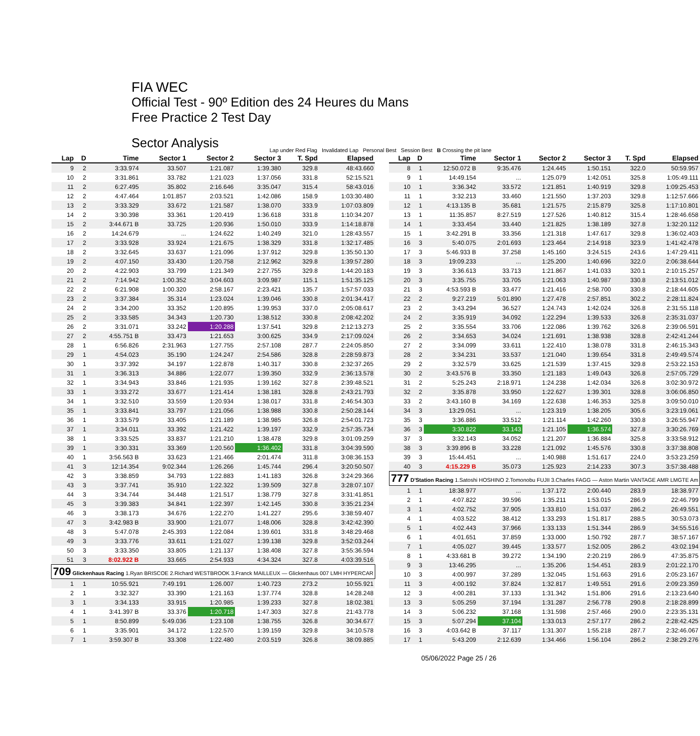FIA WEC
Official Test - 90º Edition des 24 Heures du Mans
Free Practice 2 Test Day
Sector Analysis
Lap under Red Flag Invalidated Lap Personal Best Session Best B Crossing the pit lane
| Lap | D | Time | Sector 1 | Sector 2 | Sector 3 | T. Spd | Elapsed |
| --- | --- | --- | --- | --- | --- | --- | --- |
| 9 | 2 | 3:33.974 | 33.507 | 1:21.087 | 1:39.380 | 329.8 | 48:43.660 |
| 10 | 2 | 3:31.861 | 33.782 | 1:21.023 | 1:37.056 | 331.8 | 52:15.521 |
| 11 | 2 | 6:27.495 | 35.802 | 2:16.646 | 3:35.047 | 315.4 | 58:43.016 |
| 12 | 2 | 4:47.464 | 1:01.857 | 2:03.521 | 1:42.086 | 158.9 | 1:03:30.480 |
| 13 | 2 | 3:33.329 | 33.672 | 1:21.587 | 1:38.070 | 333.9 | 1:07:03.809 |
| 14 | 2 | 3:30.398 | 33.361 | 1:20.419 | 1:36.618 | 331.8 | 1:10:34.207 |
| 15 | 2 | 3:44.671 B | 33.725 | 1:20.936 | 1:50.010 | 333.9 | 1:14:18.878 |
| 16 | 2 | 14:24.679 | ... | 1:24.622 | 1:40.249 | 321.0 | 1:28:43.557 |
| 17 | 2 | 3:33.928 | 33.924 | 1:21.675 | 1:38.329 | 331.8 | 1:32:17.485 |
| 18 | 2 | 3:32.645 | 33.637 | 1:21.096 | 1:37.912 | 329.8 | 1:35:50.130 |
| 19 | 2 | 4:07.150 | 33.430 | 1:20.758 | 2:12.962 | 329.8 | 1:39:57.280 |
| 20 | 2 | 4:22.903 | 33.799 | 1:21.349 | 2:27.755 | 329.8 | 1:44:20.183 |
| 21 | 2 | 7:14.942 | 1:00.352 | 3:04.603 | 3:09.987 | 115.1 | 1:51:35.125 |
| 22 | 2 | 6:21.908 | 1:00.320 | 2:58.167 | 2:23.421 | 135.7 | 1:57:57.033 |
| 23 | 2 | 3:37.384 | 35.314 | 1:23.024 | 1:39.046 | 330.8 | 2:01:34.417 |
| 24 | 2 | 3:34.200 | 33.352 | 1:20.895 | 1:39.953 | 337.0 | 2:05:08.617 |
| 25 | 2 | 3:33.585 | 34.343 | 1:20.730 | 1:38.512 | 330.8 | 2:08:42.202 |
| 26 | 2 | 3:31.071 | 33.242 | 1:20.288 | 1:37.541 | 329.8 | 2:12:13.273 |
| 27 | 2 | 4:55.751 B | 33.473 | 1:21.653 | 3:00.625 | 334.9 | 2:17:09.024 |
| 28 | 1 | 6:56.826 | 2:31.963 | 1:27.755 | 2:57.108 | 287.7 | 2:24:05.850 |
| 29 | 1 | 4:54.023 | 35.190 | 1:24.247 | 2:54.586 | 328.8 | 2:28:59.873 |
| 30 | 1 | 3:37.392 | 34.197 | 1:22.878 | 1:40.317 | 330.8 | 2:32:37.265 |
| 31 | 1 | 3:36.313 | 34.886 | 1:22.077 | 1:39.350 | 332.9 | 2:36:13.578 |
| 32 | 1 | 3:34.943 | 33.846 | 1:21.935 | 1:39.162 | 327.8 | 2:39:48.521 |
| 33 | 1 | 3:33.272 | 33.677 | 1:21.414 | 1:38.181 | 328.8 | 2:43:21.793 |
| 34 | 1 | 3:32.510 | 33.559 | 1:20.934 | 1:38.017 | 331.8 | 2:46:54.303 |
| 35 | 1 | 3:33.841 | 33.797 | 1:21.056 | 1:38.988 | 330.8 | 2:50:28.144 |
| 36 | 1 | 3:33.579 | 33.405 | 1:21.189 | 1:38.985 | 326.8 | 2:54:01.723 |
| 37 | 1 | 3:34.011 | 33.392 | 1:21.422 | 1:39.197 | 332.9 | 2:57:35.734 |
| 38 | 1 | 3:33.525 | 33.837 | 1:21.210 | 1:38.478 | 329.8 | 3:01:09.259 |
| 39 | 1 | 3:30.331 | 33.369 | 1:20.560 | 1:36.402 | 331.8 | 3:04:39.590 |
| 40 | 1 | 3:56.563 B | 33.623 | 1:21.466 | 2:01.474 | 311.8 | 3:08:36.153 |
| 41 | 3 | 12:14.354 | 9:02.344 | 1:26.266 | 1:45.744 | 296.4 | 3:20:50.507 |
| 42 | 3 | 3:38.859 | 34.793 | 1:22.883 | 1:41.183 | 326.8 | 3:24:29.366 |
| 43 | 3 | 3:37.741 | 35.910 | 1:22.322 | 1:39.509 | 327.8 | 3:28:07.107 |
| 44 | 3 | 3:34.744 | 34.448 | 1:21.517 | 1:38.779 | 327.8 | 3:31:41.851 |
| 45 | 3 | 3:39.383 | 34.841 | 1:22.397 | 1:42.145 | 330.8 | 3:35:21.234 |
| 46 | 3 | 3:38.173 | 34.676 | 1:22.270 | 1:41.227 | 295.6 | 3:38:59.407 |
| 47 | 3 | 3:42.983 B | 33.900 | 1:21.077 | 1:48.006 | 328.8 | 3:42:42.390 |
| 48 | 3 | 5:47.078 | 2:45.393 | 1:22.084 | 1:39.601 | 331.8 | 3:48:29.468 |
| 49 | 3 | 3:33.776 | 33.611 | 1:21.027 | 1:39.138 | 329.8 | 3:52:03.244 |
| 50 | 3 | 3:33.350 | 33.805 | 1:21.137 | 1:38.408 | 327.8 | 3:55:36.594 |
| 51 | 3 | 8:02.922 B | 33.665 | 2:54.933 | 4:34.324 | 327.8 | 4:03:39.516 |
| 709 Glickenhaus Racing 1.Ryan BRISCOE 2.Richard WESTBROOK 3.Franck MAILLEUX — Glickenhaus 007 LMH HYPERCAR | | | | | | | |
| 1 | 1 | 10:55.921 | 7:49.191 | 1:26.007 | 1:40.723 | 273.2 | 10:55.921 |
| 2 | 1 | 3:32.327 | 33.390 | 1:21.163 | 1:37.774 | 328.8 | 14:28.248 |
| 3 | 1 | 3:34.133 | 33.915 | 1:20.985 | 1:39.233 | 327.8 | 18:02.381 |
| 4 | 1 | 3:41.397 B | 33.376 | 1:20.718 | 1:47.303 | 327.8 | 21:43.778 |
| 5 | 1 | 8:50.899 | 5:49.036 | 1:23.108 | 1:38.755 | 326.8 | 30:34.677 |
| 6 | 1 | 3:35.901 | 34.172 | 1:22.570 | 1:39.159 | 329.8 | 34:10.578 |
| 7 | 1 | 3:59.307 B | 33.308 | 1:22.480 | 2:03.519 | 326.8 | 38:09.885 |
| Lap | D | Time | Sector 1 | Sector 2 | Sector 3 | T. Spd | Elapsed |
| --- | --- | --- | --- | --- | --- | --- | --- |
| 8 | 1 | 12:50.072 B | 9:35.476 | 1:24.445 | 1:50.151 | 322.0 | 50:59.957 |
| 9 | 1 | 14:49.154 | ... | 1:25.079 | 1:42.051 | 325.8 | 1:05:49.111 |
| 10 | 1 | 3:36.342 | 33.572 | 1:21.851 | 1:40.919 | 329.8 | 1:09:25.453 |
| 11 | 1 | 3:32.213 | 33.460 | 1:21.550 | 1:37.203 | 329.8 | 1:12:57.666 |
| 12 | 1 | 4:13.135 B | 35.681 | 1:21.575 | 2:15.879 | 325.8 | 1:17:10.801 |
| 13 | 1 | 11:35.857 | 8:27.519 | 1:27.526 | 1:40.812 | 315.4 | 1:28:46.658 |
| 14 | 1 | 3:33.454 | 33.440 | 1:21.825 | 1:38.189 | 327.8 | 1:32:20.112 |
| 15 | 1 | 3:42.291 B | 33.356 | 1:21.318 | 1:47.617 | 329.8 | 1:36:02.403 |
| 16 | 3 | 5:40.075 | 2:01.693 | 1:23.464 | 2:14.918 | 323.9 | 1:41:42.478 |
| 17 | 3 | 5:46.933 B | 37.258 | 1:45.160 | 3:24.515 | 243.6 | 1:47:29.411 |
| 18 | 3 | 19:09.233 | ... | 1:25.200 | 1:40.696 | 322.0 | 2:06:38.644 |
| 19 | 3 | 3:36.613 | 33.713 | 1:21.867 | 1:41.033 | 320.1 | 2:10:15.257 |
| 20 | 3 | 3:35.755 | 33.705 | 1:21.063 | 1:40.987 | 330.8 | 2:13:51.012 |
| 21 | 3 | 4:53.593 B | 33.477 | 1:21.416 | 2:58.700 | 330.8 | 2:18:44.605 |
| 22 | 2 | 9:27.219 | 5:01.890 | 1:27.478 | 2:57.851 | 302.2 | 2:28:11.824 |
| 23 | 2 | 3:43.294 | 36.527 | 1:24.743 | 1:42.024 | 326.8 | 2:31:55.118 |
| 24 | 2 | 3:35.919 | 34.092 | 1:22.294 | 1:39.533 | 326.8 | 2:35:31.037 |
| 25 | 2 | 3:35.554 | 33.706 | 1:22.086 | 1:39.762 | 326.8 | 2:39:06.591 |
| 26 | 2 | 3:34.653 | 34.024 | 1:21.691 | 1:38.938 | 328.8 | 2:42:41.244 |
| 27 | 2 | 3:34.099 | 33.611 | 1:22.410 | 1:38.078 | 331.8 | 2:46:15.343 |
| 28 | 2 | 3:34.231 | 33.537 | 1:21.040 | 1:39.654 | 331.8 | 2:49:49.574 |
| 29 | 2 | 3:32.579 | 33.625 | 1:21.539 | 1:37.415 | 329.8 | 2:53:22.153 |
| 30 | 2 | 3:43.576 B | 33.350 | 1:21.183 | 1:49.043 | 326.8 | 2:57:05.729 |
| 31 | 2 | 5:25.243 | 2:18.971 | 1:24.238 | 1:42.034 | 326.8 | 3:02:30.972 |
| 32 | 2 | 3:35.878 | 33.950 | 1:22.627 | 1:39.301 | 328.8 | 3:06:06.850 |
| 33 | 2 | 3:43.160 B | 34.169 | 1:22.638 | 1:46.353 | 325.8 | 3:09:50.010 |
| 34 | 3 | 13:29.051 | ... | 1:23.319 | 1:38.205 | 305.6 | 3:23:19.061 |
| 35 | 3 | 3:36.886 | 33.512 | 1:21.114 | 1:42.260 | 330.8 | 3:26:55.947 |
| 36 | 3 | 3:30.822 | 33.143 | 1:21.105 | 1:36.574 | 327.8 | 3:30:26.769 |
| 37 | 3 | 3:32.143 | 34.052 | 1:21.207 | 1:36.884 | 325.8 | 3:33:58.912 |
| 38 | 3 | 3:39.896 B | 33.228 | 1:21.092 | 1:45.576 | 330.8 | 3:37:38.808 |
| 39 | 3 | 15:44.451 | ... | 1:40.988 | 1:51.617 | 224.0 | 3:53:23.259 |
| 40 | 3 | 4:15.229 B | 35.073 | 1:25.923 | 2:14.233 | 307.3 | 3:57:38.488 |
| 777 D'Station Racing 1.Satoshi HOSHINO 2.Tomonobu FUJII 3.Charles FAGG — Aston Martin VANTAGE AMR LMGTE Am | | | | | | | |
| 1 | 1 | 18:38.977 | ... | 1:37.172 | 2:00.440 | 283.9 | 18:38.977 |
| 2 | 1 | 4:07.822 | 39.596 | 1:35.211 | 1:53.015 | 286.9 | 22:46.799 |
| 3 | 1 | 4:02.752 | 37.905 | 1:33.810 | 1:51.037 | 286.2 | 26:49.551 |
| 4 | 1 | 4:03.522 | 38.412 | 1:33.293 | 1:51.817 | 288.5 | 30:53.073 |
| 5 | 1 | 4:02.443 | 37.966 | 1:33.133 | 1:51.344 | 286.9 | 34:55.516 |
| 6 | 1 | 4:01.651 | 37.859 | 1:33.000 | 1:50.792 | 287.7 | 38:57.167 |
| 7 | 1 | 4:05.027 | 39.445 | 1:33.577 | 1:52.005 | 286.2 | 43:02.194 |
| 8 | 1 | 4:33.681 B | 39.272 | 1:34.190 | 2:20.219 | 286.9 | 47:35.875 |
| 9 | 3 | 13:46.295 | ... | 1:35.206 | 1:54.451 | 283.9 | 2:01:22.170 |
| 10 | 3 | 4:00.997 | 37.289 | 1:32.045 | 1:51.663 | 291.6 | 2:05:23.167 |
| 11 | 3 | 4:00.192 | 37.824 | 1:32.817 | 1:49.551 | 291.6 | 2:09:23.359 |
| 12 | 3 | 4:00.281 | 37.133 | 1:31.342 | 1:51.806 | 291.6 | 2:13:23.640 |
| 13 | 3 | 5:05.259 | 37.194 | 1:31.287 | 2:56.778 | 290.8 | 2:18:28.899 |
| 14 | 3 | 5:06.232 | 37.168 | 1:31.598 | 2:57.466 | 290.0 | 2:23:35.131 |
| 15 | 3 | 5:07.294 | 37.104 | 1:33.013 | 2:57.177 | 286.2 | 2:28:42.425 |
| 16 | 3 | 4:03.642 B | 37.117 | 1:31.307 | 1:55.218 | 287.7 | 2:32:46.067 |
| 17 | 1 | 5:43.209 | 2:12.639 | 1:34.466 | 1:56.104 | 286.2 | 2:38:29.276 |
05/06/2022 Page 25 / 26